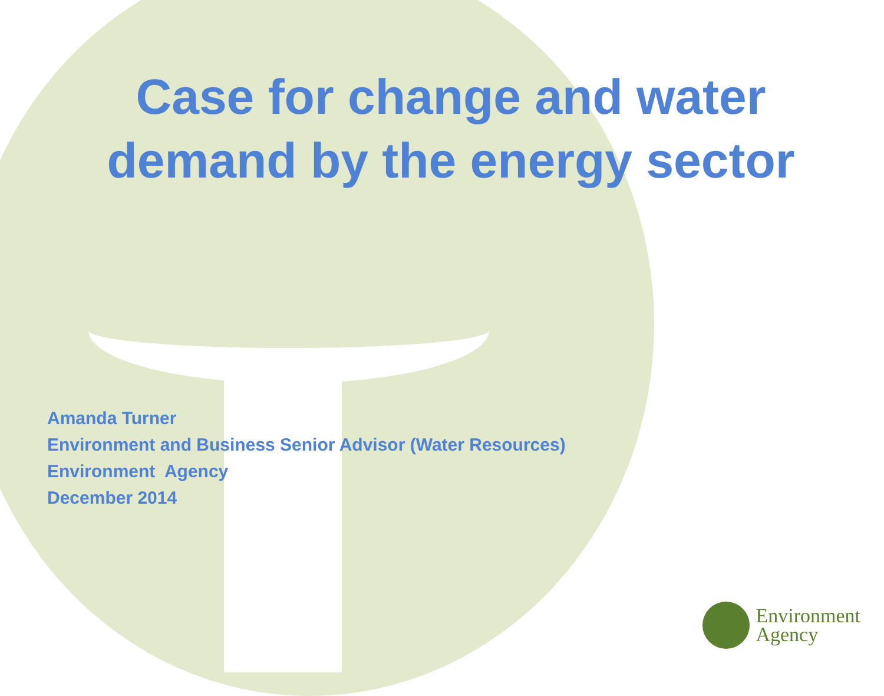Case for change and water demand by the energy sector
Amanda Turner
Environment and Business Senior Advisor (Water Resources)
Environment Agency
December 2014
Environment
Agency